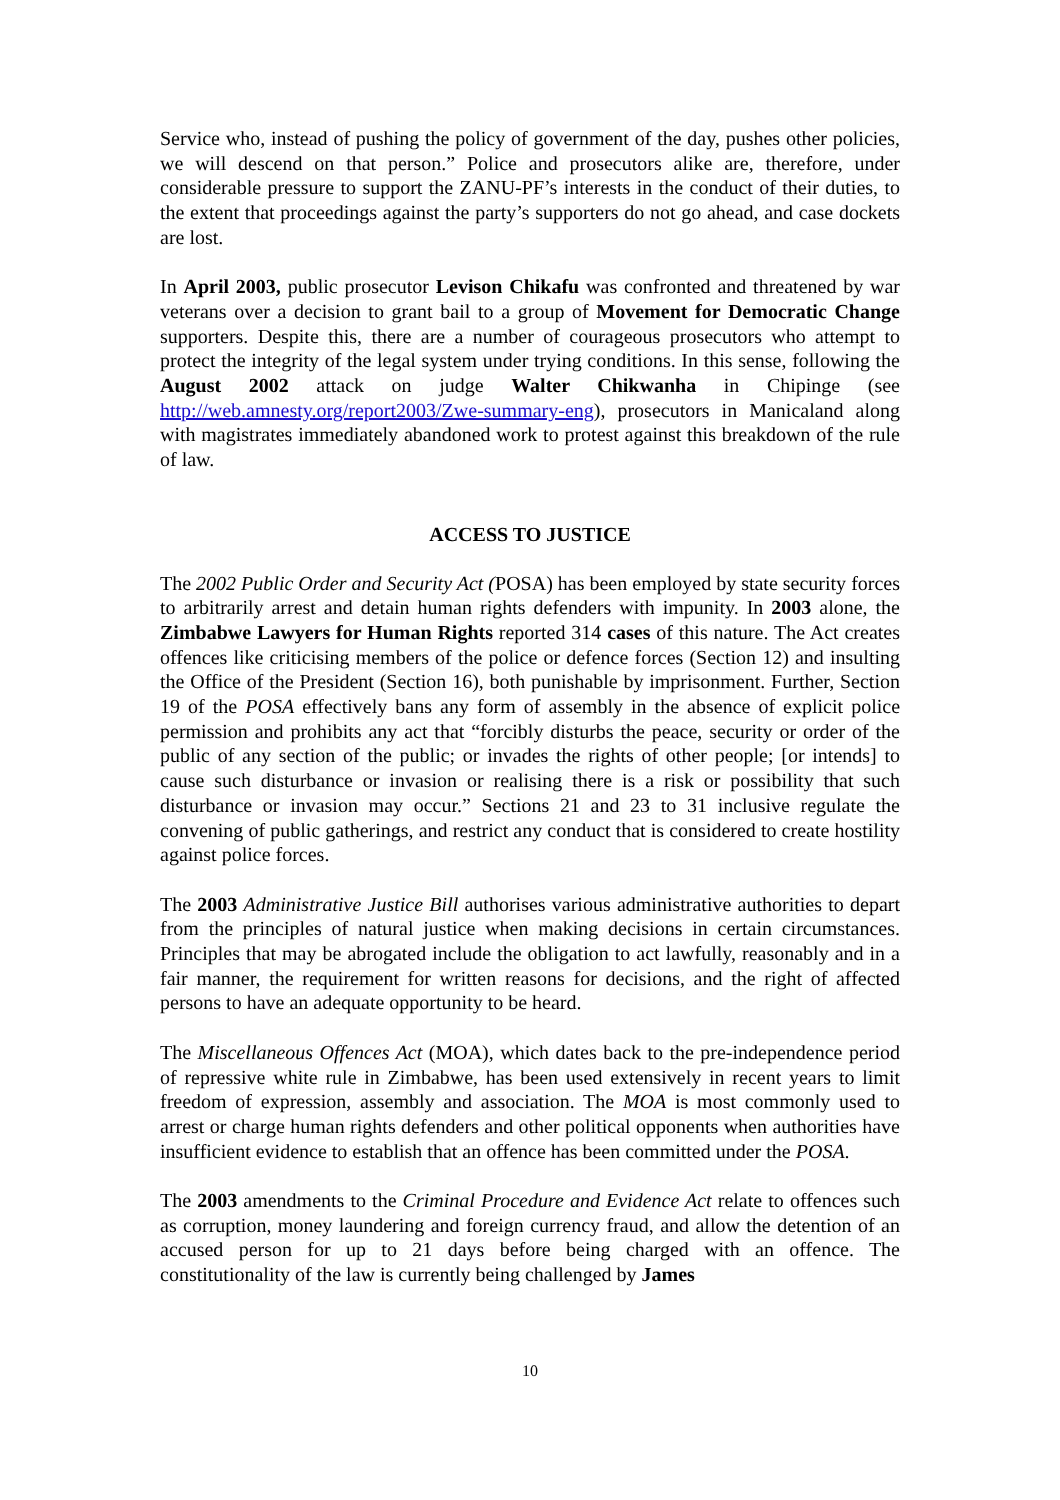Service who, instead of pushing the policy of government of the day, pushes other policies, we will descend on that person.” Police and prosecutors alike are, therefore, under considerable pressure to support the ZANU-PF’s interests in the conduct of their duties, to the extent that proceedings against the party’s supporters do not go ahead, and case dockets are lost.
In April 2003, public prosecutor Levison Chikafu was confronted and threatened by war veterans over a decision to grant bail to a group of Movement for Democratic Change supporters. Despite this, there are a number of courageous prosecutors who attempt to protect the integrity of the legal system under trying conditions. In this sense, following the August 2002 attack on judge Walter Chikwanha in Chipinge (see http://web.amnesty.org/report2003/Zwe-summary-eng), prosecutors in Manicaland along with magistrates immediately abandoned work to protest against this breakdown of the rule of law.
ACCESS TO JUSTICE
The 2002 Public Order and Security Act (POSA) has been employed by state security forces to arbitrarily arrest and detain human rights defenders with impunity. In 2003 alone, the Zimbabwe Lawyers for Human Rights reported 314 cases of this nature. The Act creates offences like criticising members of the police or defence forces (Section 12) and insulting the Office of the President (Section 16), both punishable by imprisonment. Further, Section 19 of the POSA effectively bans any form of assembly in the absence of explicit police permission and prohibits any act that “forcibly disturbs the peace, security or order of the public of any section of the public; or invades the rights of other people; [or intends] to cause such disturbance or invasion or realising there is a risk or possibility that such disturbance or invasion may occur.” Sections 21 and 23 to 31 inclusive regulate the convening of public gatherings, and restrict any conduct that is considered to create hostility against police forces.
The 2003 Administrative Justice Bill authorises various administrative authorities to depart from the principles of natural justice when making decisions in certain circumstances. Principles that may be abrogated include the obligation to act lawfully, reasonably and in a fair manner, the requirement for written reasons for decisions, and the right of affected persons to have an adequate opportunity to be heard.
The Miscellaneous Offences Act (MOA), which dates back to the pre-independence period of repressive white rule in Zimbabwe, has been used extensively in recent years to limit freedom of expression, assembly and association. The MOA is most commonly used to arrest or charge human rights defenders and other political opponents when authorities have insufficient evidence to establish that an offence has been committed under the POSA.
The 2003 amendments to the Criminal Procedure and Evidence Act relate to offences such as corruption, money laundering and foreign currency fraud, and allow the detention of an accused person for up to 21 days before being charged with an offence. The constitutionality of the law is currently being challenged by James
10